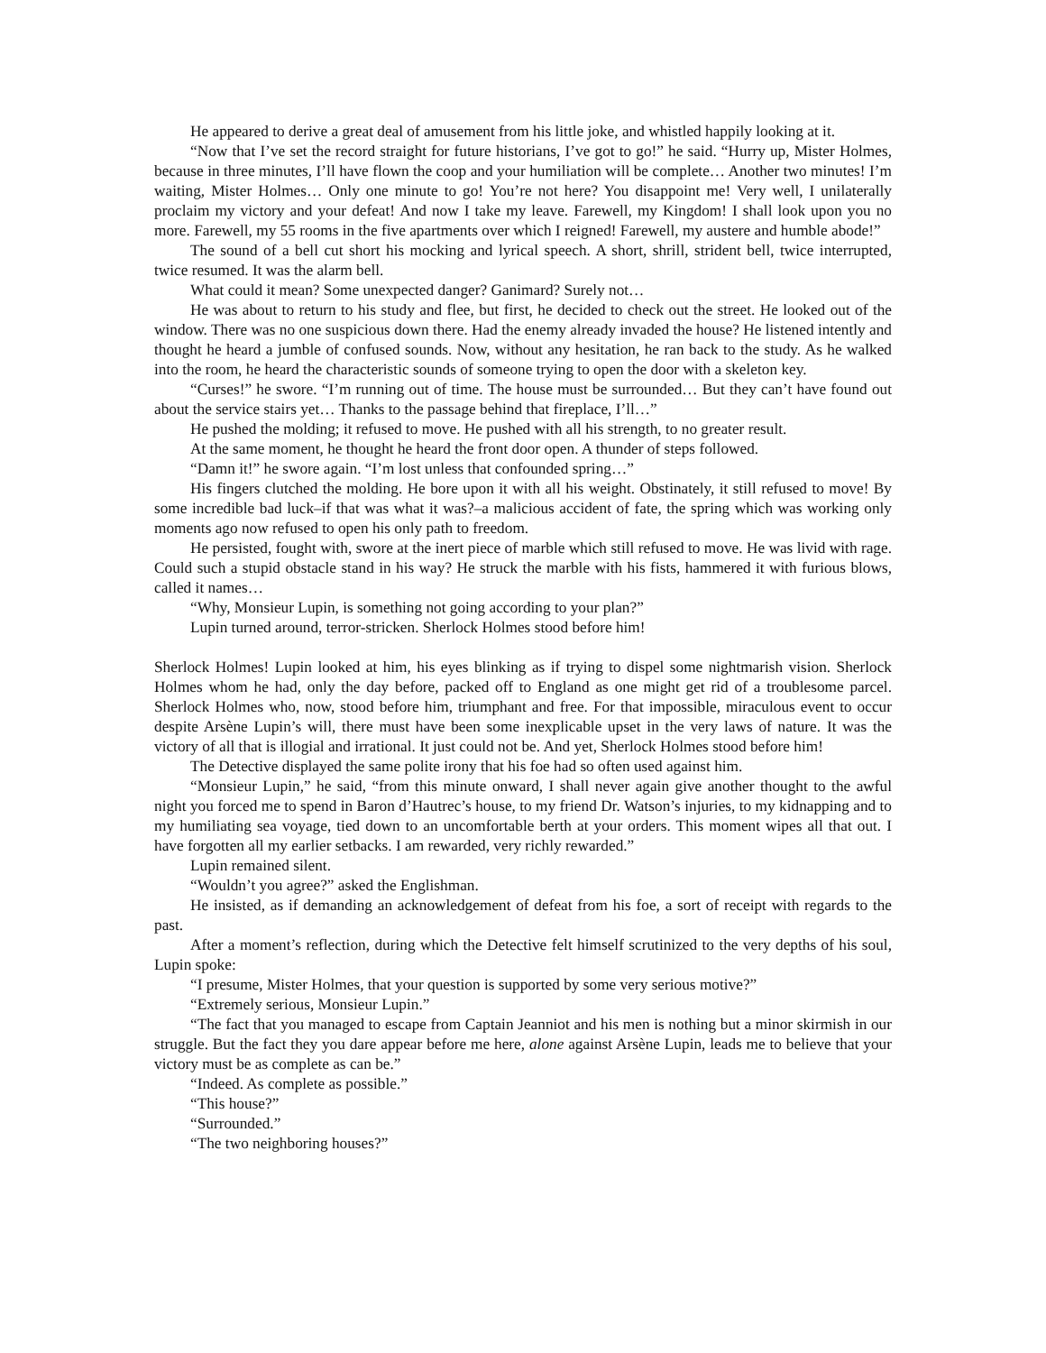He appeared to derive a great deal of amusement from his little joke, and whistled happily looking at it.
“Now that I’ve set the record straight for future historians, I’ve got to go!” he said. “Hurry up, Mister Holmes, because in three minutes, I’ll have flown the coop and your humiliation will be complete… Another two minutes! I’m waiting, Mister Holmes… Only one minute to go! You’re not here? You disappoint me! Very well, I unilaterally proclaim my victory and your defeat! And now I take my leave. Farewell, my Kingdom! I shall look upon you no more. Farewell, my 55 rooms in the five apartments over which I reigned! Farewell, my austere and humble abode!”
The sound of a bell cut short his mocking and lyrical speech. A short, shrill, strident bell, twice interrupted, twice resumed. It was the alarm bell.
What could it mean? Some unexpected danger? Ganimard? Surely not…
He was about to return to his study and flee, but first, he decided to check out the street. He looked out of the window. There was no one suspicious down there. Had the enemy already invaded the house? He listened intently and thought he heard a jumble of confused sounds. Now, without any hesitation, he ran back to the study. As he walked into the room, he heard the characteristic sounds of someone trying to open the door with a skeleton key.
“Curses!” he swore. “I’m running out of time. The house must be surrounded… But they can’t have found out about the service stairs yet… Thanks to the passage behind that fireplace, I’ll…”
He pushed the molding; it refused to move. He pushed with all his strength, to no greater result.
At the same moment, he thought he heard the front door open. A thunder of steps followed.
“Damn it!” he swore again. “I’m lost unless that confounded spring…”
His fingers clutched the molding. He bore upon it with all his weight. Obstinately, it still refused to move! By some incredible bad luck–if that was what it was?–a malicious accident of fate, the spring which was working only moments ago now refused to open his only path to freedom.
He persisted, fought with, swore at the inert piece of marble which still refused to move. He was livid with rage. Could such a stupid obstacle stand in his way? He struck the marble with his fists, hammered it with furious blows, called it names…
“Why, Monsieur Lupin, is something not going according to your plan?”
Lupin turned around, terror-stricken. Sherlock Holmes stood before him!
Sherlock Holmes! Lupin looked at him, his eyes blinking as if trying to dispel some nightmarish vision. Sherlock Holmes whom he had, only the day before, packed off to England as one might get rid of a troublesome parcel. Sherlock Holmes who, now, stood before him, triumphant and free. For that impossible, miraculous event to occur despite Arsène Lupin’s will, there must have been some inexplicable upset in the very laws of nature. It was the victory of all that is illogial and irrational. It just could not be. And yet, Sherlock Holmes stood before him!
The Detective displayed the same polite irony that his foe had so often used against him.
“Monsieur Lupin,” he said, “from this minute onward, I shall never again give another thought to the awful night you forced me to spend in Baron d’Hautrec’s house, to my friend Dr. Watson’s injuries, to my kidnapping and to my humiliating sea voyage, tied down to an uncomfortable berth at your orders. This moment wipes all that out. I have forgotten all my earlier setbacks. I am rewarded, very richly rewarded.”
Lupin remained silent.
“Wouldn’t you agree?” asked the Englishman.
He insisted, as if demanding an acknowledgement of defeat from his foe, a sort of receipt with regards to the past.
After a moment’s reflection, during which the Detective felt himself scrutinized to the very depths of his soul, Lupin spoke:
“I presume, Mister Holmes, that your question is supported by some very serious motive?”
“Extremely serious, Monsieur Lupin.”
“The fact that you managed to escape from Captain Jeanniot and his men is nothing but a minor skirmish in our struggle. But the fact they you dare appear before me here, alone against Arsène Lupin, leads me to believe that your victory must be as complete as can be.”
“Indeed. As complete as possible.”
“This house?”
“Surrounded.”
“The two neighboring houses?”